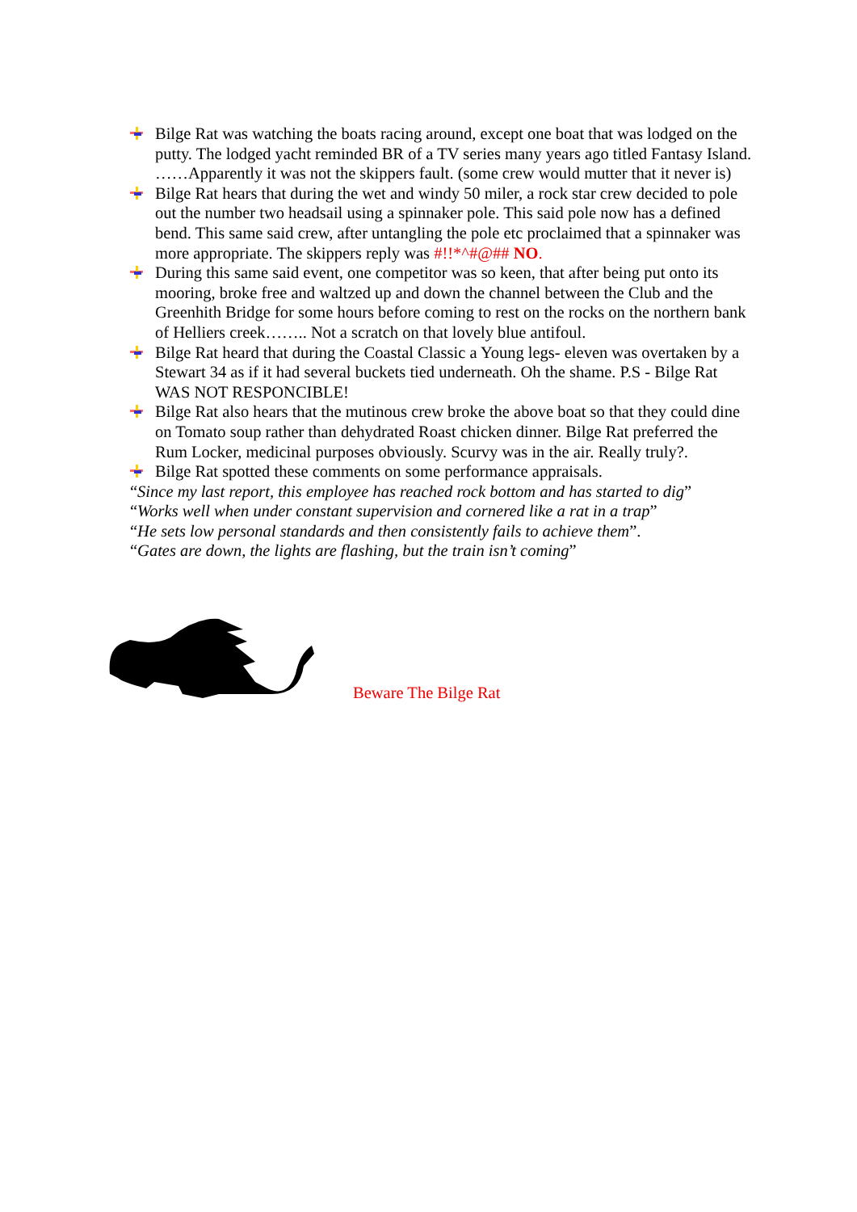Bilge Rat was watching the boats racing around, except one boat that was lodged on the putty. The lodged yacht reminded BR of a TV series many years ago titled Fantasy Island. ……Apparently it was not the skippers fault. (some crew would mutter that it never is)
Bilge Rat hears that during the wet and windy 50 miler, a rock star crew decided to pole out the number two headsail using a spinnaker pole. This said pole now has a defined bend. This same said crew, after untangling the pole etc proclaimed that a spinnaker was more appropriate. The skippers reply was #!!*^#@## NO.
During this same said event, one competitor was so keen, that after being put onto its mooring, broke free and waltzed up and down the channel between the Club and the Greenhith Bridge for some hours before coming to rest on the rocks on the northern bank of Helliers creek…….. Not a scratch on that lovely blue antifoul.
Bilge Rat heard that during the Coastal Classic a Young legs- eleven was overtaken by a Stewart 34 as if it had several buckets tied underneath. Oh the shame. P.S - Bilge Rat WAS NOT RESPONCIBLE!
Bilge Rat also hears that the mutinous crew broke the above boat so that they could dine on Tomato soup rather than dehydrated Roast chicken dinner. Bilge Rat preferred the Rum Locker, medicinal purposes obviously. Scurvy was in the air. Really truly?.
Bilge Rat spotted these comments on some performance appraisals.
“Since my last report, this employee has reached rock bottom and has started to dig”
“Works well when under constant supervision and cornered like a rat in a trap”
“He sets low personal standards and then consistently fails to achieve them”.
“Gates are down, the lights are flashing, but the train isn’t coming”
Beware The Bilge Rat